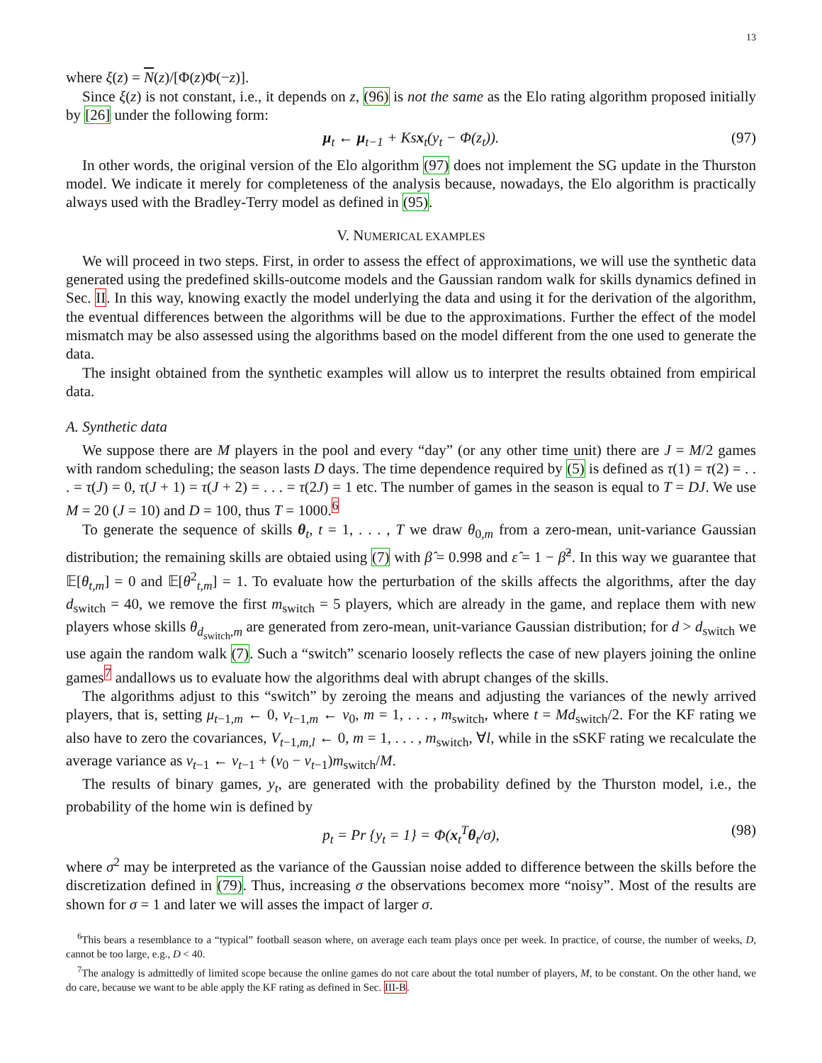13
where ξ(z) = N(z)/[Φ(z)Φ(−z)].
Since ξ(z) is not constant, i.e., it depends on z, (96) is not the same as the Elo rating algorithm proposed initially by [26] under the following form:
μ<sub>t</sub> ← μ<sub>t−1</sub> + Ksx<sub>t</sub>(y<sub>t</sub> − Φ(z<sub>t</sub>)). (97)
In other words, the original version of the Elo algorithm (97) does not implement the SG update in the Thurston model. We indicate it merely for completeness of the analysis because, nowadays, the Elo algorithm is practically always used with the Bradley-Terry model as defined in (95).
V. NUMERICAL EXAMPLES
We will proceed in two steps. First, in order to assess the effect of approximations, we will use the synthetic data generated using the predefined skills-outcome models and the Gaussian random walk for skills dynamics defined in Sec. II. In this way, knowing exactly the model underlying the data and using it for the derivation of the algorithm, the eventual differences between the algorithms will be due to the approximations. Further the effect of the model mismatch may be also assessed using the algorithms based on the model different from the one used to generate the data.
The insight obtained from the synthetic examples will allow us to interpret the results obtained from empirical data.
A. Synthetic data
We suppose there are M players in the pool and every “day” (or any other time unit) there are J = M/2 games with random scheduling; the season lasts D days. The time dependence required by (5) is defined as τ(1) = τ(2) = . . . = τ(J) = 0, τ(J + 1) = τ(J + 2) = . . . = τ(2J) = 1 etc. The number of games in the season is equal to T = DJ. We use M = 20 (J = 10) and D = 100, thus T = 1000.<sup>6</sup>
To generate the sequence of skills θ<sub>t</sub>, t = 1, . . . , T we draw θ<sub>0,m</sub> from a zero-mean, unit-variance Gaussian distribution; the remaining skills are obtaied using (7) with β̂ = 0.998 and ε̂ = 1 − β̂<sup>2</sup>. In this way we guarantee that 𝔼[θ<sub>t,m</sub>] = 0 and 𝔼[θ<sup>2</sup><sub>t,m</sub>] = 1. To evaluate how the perturbation of the skills affects the algorithms, after the day d<sub>switch</sub> = 40, we remove the first m<sub>switch</sub> = 5 players, which are already in the game, and replace them with new players whose skills θ<sub>d<sub>switch</sub>,m</sub> are generated from zero-mean, unit-variance Gaussian distribution; for d > d<sub>switch</sub> we use again the random walk (7). Such a “switch” scenario loosely reflects the case of new players joining the online games<sup>7</sup> andallows us to evaluate how the algorithms deal with abrupt changes of the skills.
The algorithms adjust to this “switch” by zeroing the means and adjusting the variances of the newly arrived players, that is, setting μ<sub>t−1,m</sub> ← 0, v<sub>t−1,m</sub> ← v<sub>0</sub>, m = 1, . . . , m<sub>switch</sub>, where t = Md<sub>switch</sub>/2. For the KF rating we also have to zero the covariances, V<sub>t−1,m,l</sub> ← 0, m = 1, . . . , m<sub>switch</sub>, ∀l, while in the sSKF rating we recalculate the average variance as v<sub>t−1</sub> ← v<sub>t−1</sub> + (v<sub>0</sub> − v<sub>t−1</sub>)m<sub>switch</sub>/M.
The results of binary games, y<sub>t</sub>, are generated with the probability defined by the Thurston model, i.e., the probability of the home win is defined by
p<sub>t</sub> = Pr {y<sub>t</sub> = 1} = Φ(x<sub>t</sub><sup>T</sup>θ<sub>t</sub>/σ), (98)
where σ<sup>2</sup> may be interpreted as the variance of the Gaussian noise added to difference between the skills before the discretization defined in (79). Thus, increasing σ the observations becomex more “noisy”. Most of the results are shown for σ = 1 and later we will asses the impact of larger σ.
<sup>6</sup> This bears a resemblance to a “typical” football season where, on average each team plays once per week. In practice, of course, the number of weeks, D, cannot be too large, e.g., D < 40.
<sup>7</sup> The analogy is admittedly of limited scope because the online games do not care about the total number of players, M, to be constant. On the other hand, we do care, because we want to be able apply the KF rating as defined in Sec. III-B.